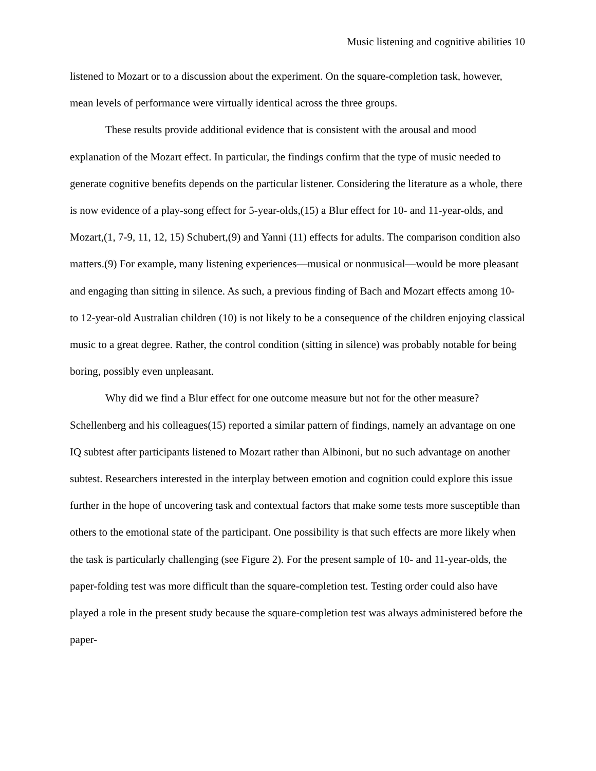Music listening and cognitive abilities 10
listened to Mozart or to a discussion about the experiment. On the square-completion task, however, mean levels of performance were virtually identical across the three groups.
These results provide additional evidence that is consistent with the arousal and mood explanation of the Mozart effect. In particular, the findings confirm that the type of music needed to generate cognitive benefits depends on the particular listener. Considering the literature as a whole, there is now evidence of a play-song effect for 5-year-olds,(15) a Blur effect for 10- and 11-year-olds, and Mozart,(1, 7-9, 11, 12, 15) Schubert,(9) and Yanni (11) effects for adults. The comparison condition also matters.(9) For example, many listening experiences—musical or nonmusical—would be more pleasant and engaging than sitting in silence. As such, a previous finding of Bach and Mozart effects among 10- to 12-year-old Australian children (10) is not likely to be a consequence of the children enjoying classical music to a great degree. Rather, the control condition (sitting in silence) was probably notable for being boring, possibly even unpleasant.
Why did we find a Blur effect for one outcome measure but not for the other measure? Schellenberg and his colleagues(15) reported a similar pattern of findings, namely an advantage on one IQ subtest after participants listened to Mozart rather than Albinoni, but no such advantage on another subtest. Researchers interested in the interplay between emotion and cognition could explore this issue further in the hope of uncovering task and contextual factors that make some tests more susceptible than others to the emotional state of the participant. One possibility is that such effects are more likely when the task is particularly challenging (see Figure 2). For the present sample of 10- and 11-year-olds, the paper-folding test was more difficult than the square-completion test. Testing order could also have played a role in the present study because the square-completion test was always administered before the paper-